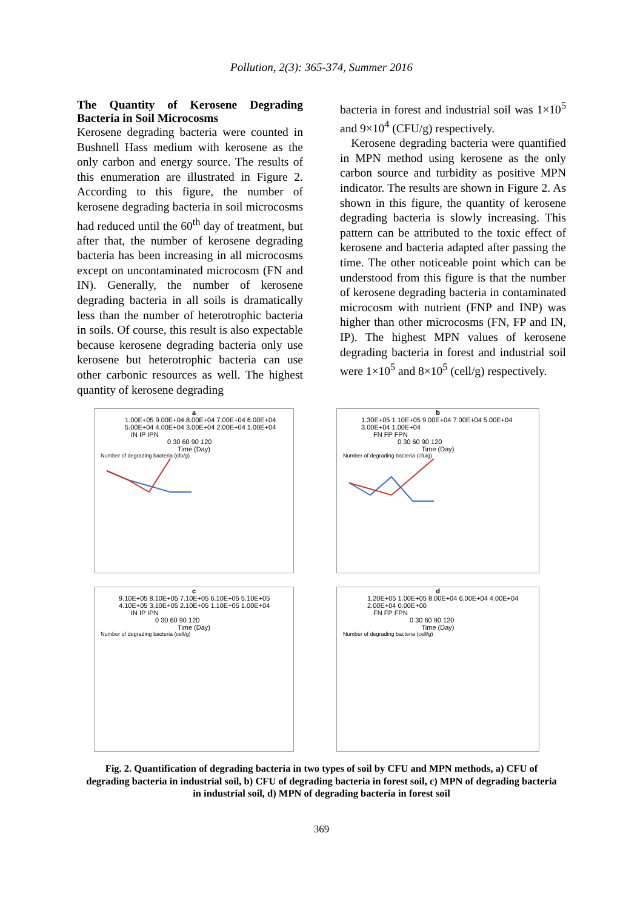Pollution, 2(3): 365-374, Summer 2016
The Quantity of Kerosene Degrading Bacteria in Soil Microcosms
Kerosene degrading bacteria were counted in Bushnell Hass medium with kerosene as the only carbon and energy source. The results of this enumeration are illustrated in Figure 2. According to this figure, the number of kerosene degrading bacteria in soil microcosms had reduced until the 60<sup>th</sup> day of treatment, but after that, the number of kerosene degrading bacteria has been increasing in all microcosms except on uncontaminated microcosm (FN and IN). Generally, the number of kerosene degrading bacteria in all soils is dramatically less than the number of heterotrophic bacteria in soils. Of course, this result is also expectable because kerosene degrading bacteria only use kerosene but heterotrophic bacteria can use other carbonic resources as well. The highest quantity of kerosene degrading
bacteria in forest and industrial soil was 1×10<sup>5</sup> and 9×10<sup>4</sup> (CFU/g) respectively.
Kerosene degrading bacteria were quantified in MPN method using kerosene as the only carbon source and turbidity as positive MPN indicator. The results are shown in Figure 2. As shown in this figure, the quantity of kerosene degrading bacteria is slowly increasing. This pattern can be attributed to the toxic effect of kerosene and bacteria adapted after passing the time. The other noticeable point which can be understood from this figure is that the number of kerosene degrading bacteria in contaminated microcosm with nutrient (FNP and INP) was higher than other microcosms (FN, FP and IN, IP). The highest MPN values of kerosene degrading bacteria in forest and industrial soil were 1×10<sup>5</sup> and 8×10<sup>5</sup> (cell/g) respectively.
a
1.00E+05 9.00E+04 8.00E+04 7.00E+04 6.00E+04 5.00E+04 4.00E+04 3.00E+04 2.00E+04 1.00E+04
IN IP IPN
0 30 60 90 120
Time (Day)
Number of degrading bacteria (cfu/g)
b
1.30E+05 1.10E+05 9.00E+04 7.00E+04 5.00E+04 3.00E+04 1.00E+04
FN FP FPN
0 30 60 90 120
Time (Day)
Number of degrading bacteria (cfu/g)
c
9.10E+05 8.10E+05 7.10E+05 6.10E+05 5.10E+05 4.10E+05 3.10E+05 2.10E+05 1.10E+05 1.00E+04
IN IP IPN
0 30 60 90 120
Time (Day)
Number of degrading bacteria (cell/g)
d
1.20E+05 1.00E+05 8.00E+04 6.00E+04 4.00E+04 2.00E+04 0.00E+00
FN FP FPN
0 30 60 90 120
Time (Day)
Number of degrading bacteria (cell/g)
Fig. 2. Quantification of degrading bacteria in two types of soil by CFU and MPN methods, a) CFU of degrading bacteria in industrial soil, b) CFU of degrading bacteria in forest soil, c) MPN of degrading bacteria in industrial soil, d) MPN of degrading bacteria in forest soil
369